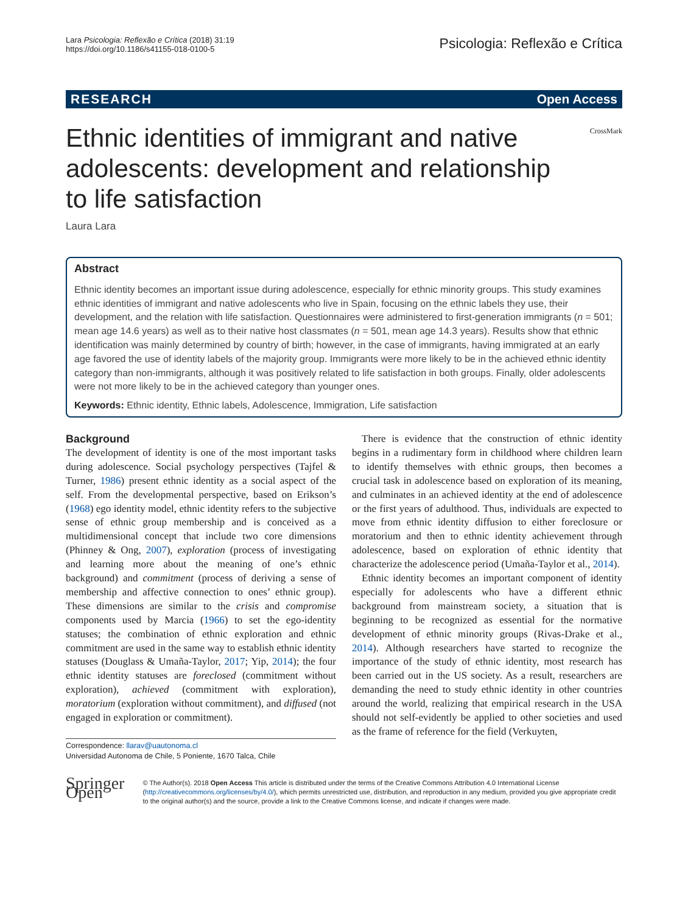Lara Psicologia: Reflexão e Crítica (2018) 31:19
https://doi.org/10.1186/s41155-018-0100-5
Psicologia: Reflexão e Crítica
RESEARCH Open Access
Ethnic identities of immigrant and native adolescents: development and relationship to life satisfaction
CrossMark
Laura Lara
Abstract
Ethnic identity becomes an important issue during adolescence, especially for ethnic minority groups. This study examines ethnic identities of immigrant and native adolescents who live in Spain, focusing on the ethnic labels they use, their development, and the relation with life satisfaction. Questionnaires were administered to first-generation immigrants (n = 501; mean age 14.6 years) as well as to their native host classmates (n = 501, mean age 14.3 years). Results show that ethnic identification was mainly determined by country of birth; however, in the case of immigrants, having immigrated at an early age favored the use of identity labels of the majority group. Immigrants were more likely to be in the achieved ethnic identity category than non-immigrants, although it was positively related to life satisfaction in both groups. Finally, older adolescents were not more likely to be in the achieved category than younger ones.
Keywords: Ethnic identity, Ethnic labels, Adolescence, Immigration, Life satisfaction
Background
The development of identity is one of the most important tasks during adolescence. Social psychology perspectives (Tajfel & Turner, 1986) present ethnic identity as a social aspect of the self. From the developmental perspective, based on Erikson’s (1968) ego identity model, ethnic identity refers to the subjective sense of ethnic group membership and is conceived as a multidimensional concept that include two core dimensions (Phinney & Ong, 2007), exploration (process of investigating and learning more about the meaning of one’s ethnic background) and commitment (process of deriving a sense of membership and affective connection to ones’ ethnic group). These dimensions are similar to the crisis and compromise components used by Marcia (1966) to set the ego-identity statuses; the combination of ethnic exploration and ethnic commitment are used in the same way to establish ethnic identity statuses (Douglass & Umaña-Taylor, 2017; Yip, 2014); the four ethnic identity statuses are foreclosed (commitment without exploration), achieved (commitment with exploration), moratorium (exploration without commitment), and diffused (not engaged in exploration or commitment).
Correspondence: llarav@uautonoma.cl
Universidad Autonoma de Chile, 5 Poniente, 1670 Talca, Chile
There is evidence that the construction of ethnic identity begins in a rudimentary form in childhood where children learn to identify themselves with ethnic groups, then becomes a crucial task in adolescence based on exploration of its meaning, and culminates in an achieved identity at the end of adolescence or the first years of adulthood. Thus, individuals are expected to move from ethnic identity diffusion to either foreclosure or moratorium and then to ethnic identity achievement through adolescence, based on exploration of ethnic identity that characterize the adolescence period (Umaña-Taylor et al., 2014).
Ethnic identity becomes an important component of identity especially for adolescents who have a different ethnic background from mainstream society, a situation that is beginning to be recognized as essential for the normative development of ethnic minority groups (Rivas-Drake et al., 2014). Although researchers have started to recognize the importance of the study of ethnic identity, most research has been carried out in the US society. As a result, researchers are demanding the need to study ethnic identity in other countries around the world, realizing that empirical research in the USA should not self-evidently be applied to other societies and used as the frame of reference for the field (Verkuyten,
Springer Open
© The Author(s). 2018 Open Access This article is distributed under the terms of the Creative Commons Attribution 4.0 International License (http://creativecommons.org/licenses/by/4.0/), which permits unrestricted use, distribution, and reproduction in any medium, provided you give appropriate credit to the original author(s) and the source, provide a link to the Creative Commons license, and indicate if changes were made.